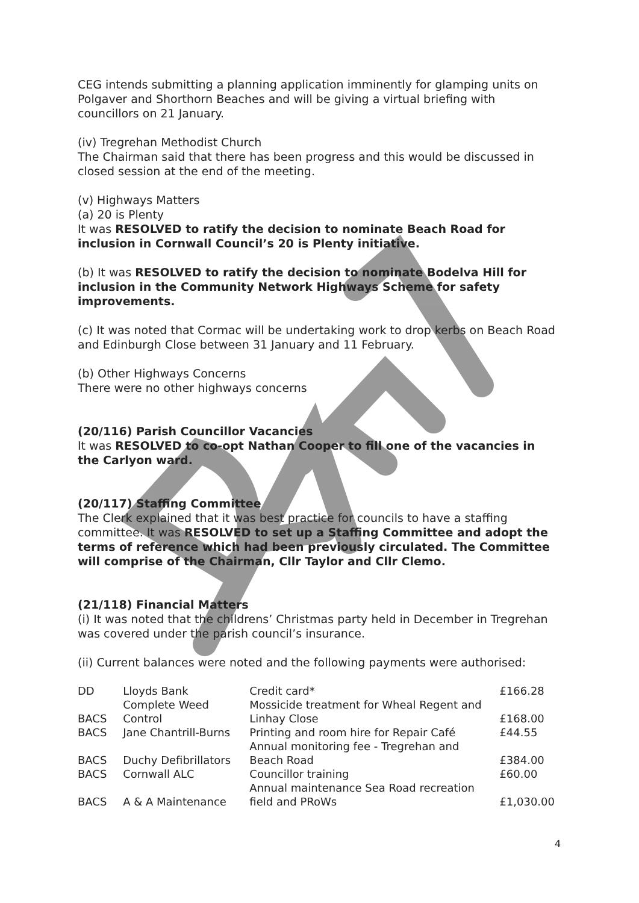CEG intends submitting a planning application imminently for glamping units on Polgaver and Shorthorn Beaches and will be giving a virtual briefing with councillors on 21 January.
(iv) Tregrehan Methodist Church
The Chairman said that there has been progress and this would be discussed in closed session at the end of the meeting.
(v) Highways Matters
(a) 20 is Plenty
It was RESOLVED to ratify the decision to nominate Beach Road for inclusion in Cornwall Council’s 20 is Plenty initiative.
(b) It was RESOLVED to ratify the decision to nominate Bodelva Hill for inclusion in the Community Network Highways Scheme for safety improvements.
(c) It was noted that Cormac will be undertaking work to drop kerbs on Beach Road and Edinburgh Close between 31 January and 11 February.
(b) Other Highways Concerns
There were no other highways concerns
(20/116) Parish Councillor Vacancies
It was RESOLVED to co-opt Nathan Cooper to fill one of the vacancies in the Carlyon ward.
(20/117) Staffing Committee
The Clerk explained that it was best practice for councils to have a staffing committee. It was RESOLVED to set up a Staffing Committee and adopt the terms of reference which had been previously circulated. The Committee will comprise of the Chairman, Cllr Taylor and Cllr Clemo.
(21/118) Financial Matters
(i) It was noted that the childrens’ Christmas party held in December in Tregrehan was covered under the parish council’s insurance.
(ii) Current balances were noted and the following payments were authorised:
| DD | Lloyds Bank | Credit card* | £166.28 |
| BACS | Complete Weed Control | Mossicide treatment for Wheal Regent and Linhay Close | £168.00 |
| BACS | Jane Chantrill-Burns | Printing and room hire for Repair Café | £44.55 |
| BACS | Duchy Defibrillators | Annual monitoring fee - Tregrehan and Beach Road | £384.00 |
| BACS | Cornwall ALC | Councillor training | £60.00 |
| BACS | A & A Maintenance | Annual maintenance Sea Road recreation field and PRoWs | £1,030.00 |
4